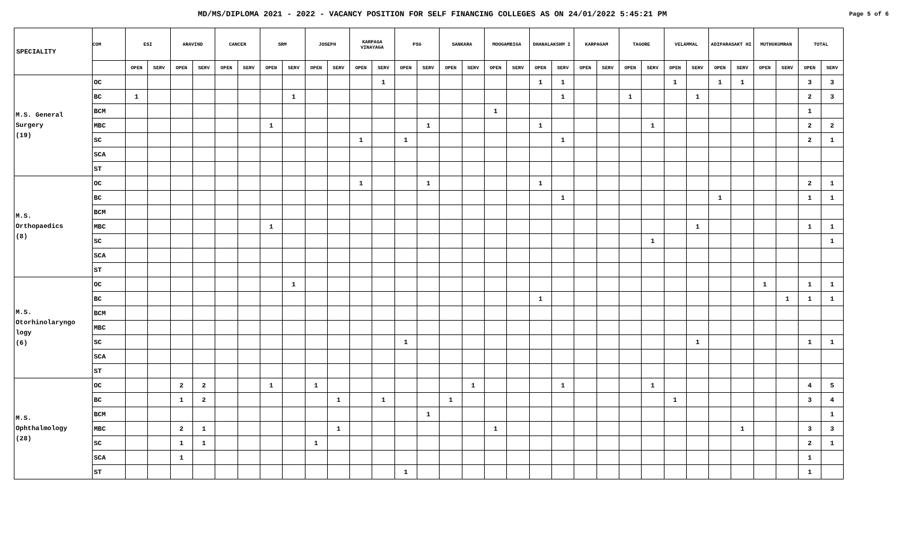MD/MS/DIPLOMA 2021 - 2022 - VACANCY POSITION FOR SELF FINANCING COLLEGES AS ON 24/01/2022 5:45:21 PM
Page 5 of 6
| SPECIALITY | COM | ESI | | ARAVIND | | CANCER | | SRM | | JOSEPH | | KARPAGA VINAYAGA | | PSG | | SANKARA | | MOOGAMBIGA | | DHANALAKSHM I | | KARPAGAM | | TAGORE | | VELAMMAL | | ADIPARASAKT HI | | MUTHUKUMRAN | | TOTAL | |
| --- | --- | --- | --- | --- | --- | --- | --- | --- | --- | --- | --- | --- | --- | --- | --- | --- | --- | --- | --- | --- | --- | --- | --- | --- | --- | --- | --- | --- | --- | --- | --- | --- | --- |
| | | OPEN | SERV | OPEN | SERV | OPEN | SERV | OPEN | SERV | OPEN | SERV | OPEN | SERV | OPEN | SERV | OPEN | SERV | OPEN | SERV | OPEN | SERV | OPEN | SERV | OPEN | SERV | OPEN | SERV | OPEN | SERV | OPEN | SERV | OPEN | SERV |
| M.S. General Surgery (19) | OC | | | | | | | | | | | | 1 | | | | | | | 1 | 1 | | | | | 1 | | 1 | 1 | | | 3 | 3 |
| | BC | 1 | | | | | | | 1 | | | | | | | | | | | | 1 | | | 1 | | | 1 | | | | | 2 | 3 |
| | BCM | | | | | | | | | | | | | | | | | 1 | | | | | | | | | | | | | | 1 | |
| | MBC | | | | | | | 1 | | | | | | | 1 | | | | | 1 | | | | | 1 | | | | | | | 2 | 2 |
| | SC | | | | | | | | | | | 1 | | 1 | | | | | | | 1 | | | | | | | | | | | 2 | 1 |
| | SCA | | | | | | | | | | | | | | | | | | | | | | | | | | | | | | | | |
| | ST | | | | | | | | | | | | | | | | | | | | | | | | | | | | | | | | |
| M.S. Orthopaedics (8) | OC | | | | | | | | | | | 1 | | | 1 | | | | | 1 | | | | | | | | | | | | 2 | 1 |
| | BC | | | | | | | | | | | | | | | | | | | | 1 | | | | | | | 1 | | | | 1 | 1 |
| | BCM | | | | | | | | | | | | | | | | | | | | | | | | | | | | | | | | |
| | MBC | | | | | | | 1 | | | | | | | | | | | | | | | | | | | 1 | | | | | 1 | 1 |
| | SC | | | | | | | | | | | | | | | | | | | | | | | | 1 | | | | | | | | 1 |
| | SCA | | | | | | | | | | | | | | | | | | | | | | | | | | | | | | | | |
| | ST | | | | | | | | | | | | | | | | | | | | | | | | | | | | | | | | |
| M.S. Otorhinolaryngo logy (6) | OC | | | | | | | | 1 | | | | | | | | | | | | | | | | | | | | | 1 | | 1 | 1 |
| | BC | | | | | | | | | | | | | | | | | | | 1 | | | | | | | | | | | 1 | 1 | 1 |
| | BCM | | | | | | | | | | | | | | | | | | | | | | | | | | | | | | | | |
| | MBC | | | | | | | | | | | | | | | | | | | | | | | | | | | | | | | | |
| | SC | | | | | | | | | | | | | 1 | | | | | | | | | | | | | 1 | | | | | 1 | 1 |
| | SCA | | | | | | | | | | | | | | | | | | | | | | | | | | | | | | | | |
| | ST | | | | | | | | | | | | | | | | | | | | | | | | | | | | | | | | |
| M.S. Ophthalmology (28) | OC | | | 2 | 2 | | | 1 | | 1 | | | | | | | 1 | | | | 1 | | | | 1 | | | | | | | 4 | 5 |
| | BC | | | 1 | 2 | | | | | | 1 | | 1 | | | 1 | | | | | | | | | | 1 | | | | | | 3 | 4 |
| | BCM | | | | | | | | | | | | | | 1 | | | | | | | | | | | | | | | | | | 1 |
| | MBC | | | 2 | 1 | | | | | | 1 | | | | | | | 1 | | | | | | | | | | | 1 | | | 3 | 3 |
| | SC | | | 1 | 1 | | | | | 1 | | | | | | | | | | | | | | | | | | | | | | 2 | 1 |
| | SCA | | | 1 | | | | | | | | | | | | | | | | | | | | | | | | | | | | 1 | |
| | ST | | | | | | | | | | | | | 1 | | | | | | | | | | | | | | | | | | 1 | |